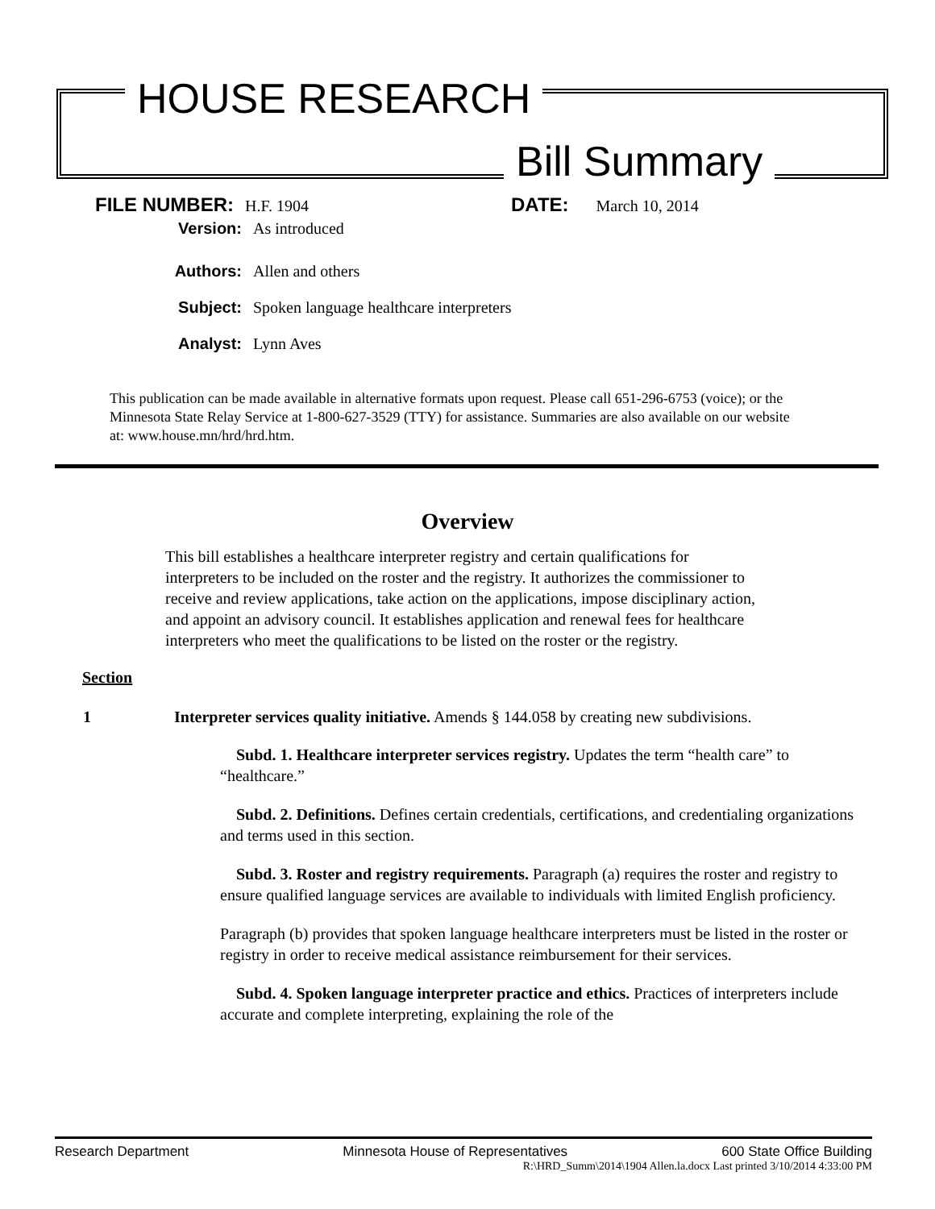HOUSE RESEARCH
Bill Summary
FILE NUMBER: H.F. 1904 DATE: March 10, 2014
Version: As introduced
Authors: Allen and others
Subject: Spoken language healthcare interpreters
Analyst: Lynn Aves
This publication can be made available in alternative formats upon request. Please call 651-296-6753 (voice); or the Minnesota State Relay Service at 1-800-627-3529 (TTY) for assistance. Summaries are also available on our website at: www.house.mn/hrd/hrd.htm.
Overview
This bill establishes a healthcare interpreter registry and certain qualifications for interpreters to be included on the roster and the registry. It authorizes the commissioner to receive and review applications, take action on the applications, impose disciplinary action, and appoint an advisory council. It establishes application and renewal fees for healthcare interpreters who meet the qualifications to be listed on the roster or the registry.
Section
1 Interpreter services quality initiative. Amends § 144.058 by creating new subdivisions.
Subd. 1. Healthcare interpreter services registry. Updates the term “health care” to “healthcare.”
Subd. 2. Definitions. Defines certain credentials, certifications, and credentialing organizations and terms used in this section.
Subd. 3. Roster and registry requirements. Paragraph (a) requires the roster and registry to ensure qualified language services are available to individuals with limited English proficiency.
Paragraph (b) provides that spoken language healthcare interpreters must be listed in the roster or registry in order to receive medical assistance reimbursement for their services.
Subd. 4. Spoken language interpreter practice and ethics. Practices of interpreters include accurate and complete interpreting, explaining the role of the
Research Department Minnesota House of Representatives 600 State Office Building
R:\HRD_Summ\2014\1904 Allen.la.docx Last printed 3/10/2014 4:33:00 PM